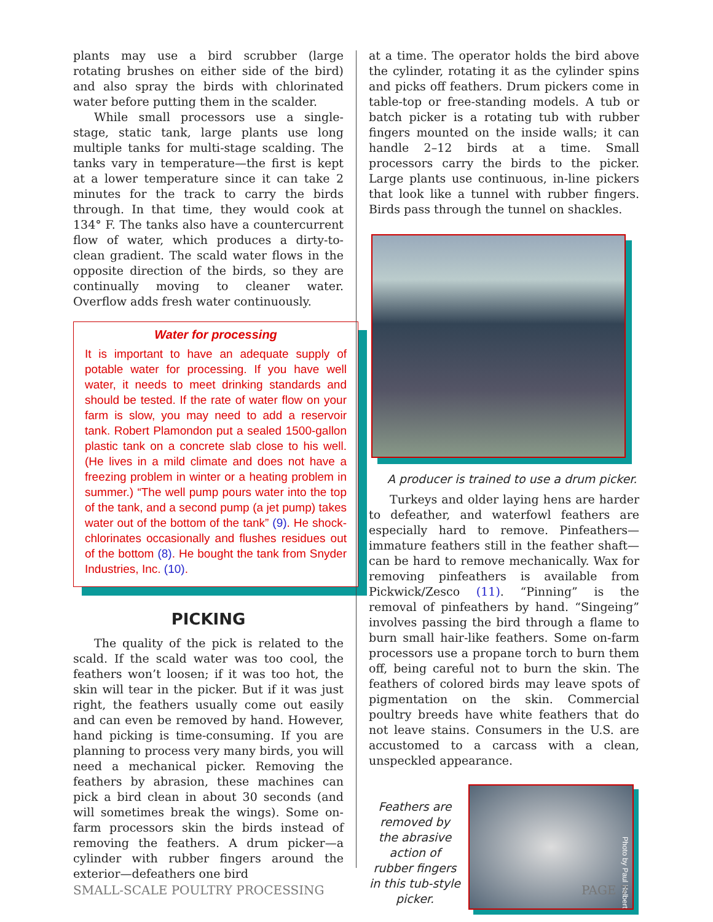plants may use a bird scrubber (large rotating brushes on either side of the bird) and also spray the birds with chlorinated water before putting them in the scalder.
While small processors use a single-stage, static tank, large plants use long multiple tanks for multi-stage scalding. The tanks vary in temperature—the first is kept at a lower temperature since it can take 2 minutes for the track to carry the birds through. In that time, they would cook at 134° F. The tanks also have a countercurrent flow of water, which produces a dirty-to-clean gradient. The scald water flows in the opposite direction of the birds, so they are continually moving to cleaner water. Overflow adds fresh water continuously.
Water for processing
It is important to have an adequate supply of potable water for processing. If you have well water, it needs to meet drinking standards and should be tested. If the rate of water flow on your farm is slow, you may need to add a reservoir tank. Robert Plamondon put a sealed 1500-gallon plastic tank on a concrete slab close to his well. (He lives in a mild climate and does not have a freezing problem in winter or a heating problem in summer.) “The well pump pours water into the top of the tank, and a second pump (a jet pump) takes water out of the bottom of the tank” (9). He shock-chlorinates occasionally and flushes residues out of the bottom (8). He bought the tank from Snyder Industries, Inc. (10).
PICKING
The quality of the pick is related to the scald. If the scald water was too cool, the feathers won’t loosen; if it was too hot, the skin will tear in the picker. But if it was just right, the feathers usually come out easily and can even be removed by hand. However, hand picking is time-consuming. If you are planning to process very many birds, you will need a mechanical picker. Removing the feathers by abrasion, these machines can pick a bird clean in about 30 seconds (and will sometimes break the wings). Some on-farm processors skin the birds instead of removing the feathers. A drum picker—a cylinder with rubber fingers around the exterior—defeathers one bird
at a time. The operator holds the bird above the cylinder, rotating it as the cylinder spins and picks off feathers. Drum pickers come in table-top or free-standing models. A tub or batch picker is a rotating tub with rubber fingers mounted on the inside walls; it can handle 2–12 birds at a time. Small processors carry the birds to the picker. Large plants use continuous, in-line pickers that look like a tunnel with rubber fingers. Birds pass through the tunnel on shackles.
A producer is trained to use a drum picker.
Turkeys and older laying hens are harder to defeather, and waterfowl feathers are especially hard to remove. Pinfeathers—immature feathers still in the feather shaft—can be hard to remove mechanically. Wax for removing pinfeathers is available from Pickwick/Zesco (11). “Pinning” is the removal of pinfeathers by hand. “Singeing” involves passing the bird through a flame to burn small hair-like feathers. Some on-farm processors use a propane torch to burn them off, being careful not to burn the skin. The feathers of colored birds may leave spots of pigmentation on the skin. Commercial poultry breeds have white feathers that do not leave stains. Consumers in the U.S. are accustomed to a carcass with a clean, unspeckled appearance.
Feathers are removed by the abrasive action of rubber fingers in this tub-style picker.
Photo by Paul Helbert
SMALL-SCALE POULTRY PROCESSING PAGE 7